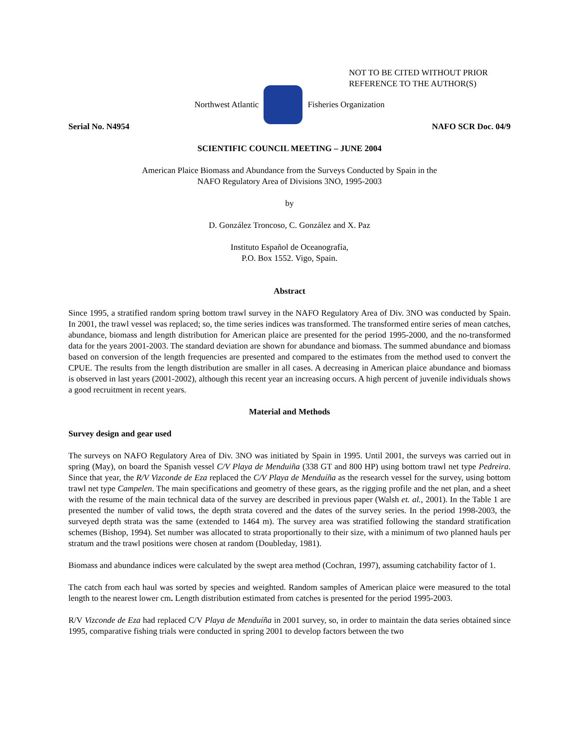NOT TO BE CITED WITHOUT PRIOR
REFERENCE TO THE AUTHOR(S)
Northwest Atlantic Fisheries Organization
Serial No. N4954 NAFO SCR Doc. 04/9
SCIENTIFIC COUNCIL MEETING – JUNE 2004
American Plaice Biomass and Abundance from the Surveys Conducted by Spain in the
NAFO Regulatory Area of Divisions 3NO, 1995-2003
by
D. González Troncoso, C. González and X. Paz
Instituto Español de Oceanografía,
P.O. Box 1552. Vigo, Spain.
Abstract
Since 1995, a stratified random spring bottom trawl survey in the NAFO Regulatory Area of Div. 3NO was conducted by Spain. In 2001, the trawl vessel was replaced; so, the time series indices was transformed. The transformed entire series of mean catches, abundance, biomass and length distribution for American plaice are presented for the period 1995-2000, and the no-transformed data for the years 2001-2003. The standard deviation are shown for abundance and biomass. The summed abundance and biomass based on conversion of the length frequencies are presented and compared to the estimates from the method used to convert the CPUE. The results from the length distribution are smaller in all cases. A decreasing in American plaice abundance and biomass is observed in last years (2001-2002), although this recent year an increasing occurs. A high percent of juvenile individuals shows a good recruitment in recent years.
Material and Methods
Survey design and gear used
The surveys on NAFO Regulatory Area of Div. 3NO was initiated by Spain in 1995. Until 2001, the surveys was carried out in spring (May), on board the Spanish vessel C/V Playa de Menduiña (338 GT and 800 HP) using bottom trawl net type Pedreira. Since that year, the R/V Vizconde de Eza replaced the C/V Playa de Menduíña as the research vessel for the survey, using bottom trawl net type Campelen. The main specifications and geometry of these gears, as the rigging profile and the net plan, and a sheet with the resume of the main technical data of the survey are described in previous paper (Walsh et. al., 2001). In the Table 1 are presented the number of valid tows, the depth strata covered and the dates of the survey series. In the period 1998-2003, the surveyed depth strata was the same (extended to 1464 m). The survey area was stratified following the standard stratification schemes (Bishop, 1994). Set number was allocated to strata proportionally to their size, with a minimum of two planned hauls per stratum and the trawl positions were chosen at random (Doubleday, 1981).
Biomass and abundance indices were calculated by the swept area method (Cochran, 1997), assuming catchability factor of 1.
The catch from each haul was sorted by species and weighted. Random samples of American plaice were measured to the total length to the nearest lower cm. Length distribution estimated from catches is presented for the period 1995-2003.
R/V Vizconde de Eza had replaced C/V Playa de Menduíña in 2001 survey, so, in order to maintain the data series obtained since 1995, comparative fishing trials were conducted in spring 2001 to develop factors between the two